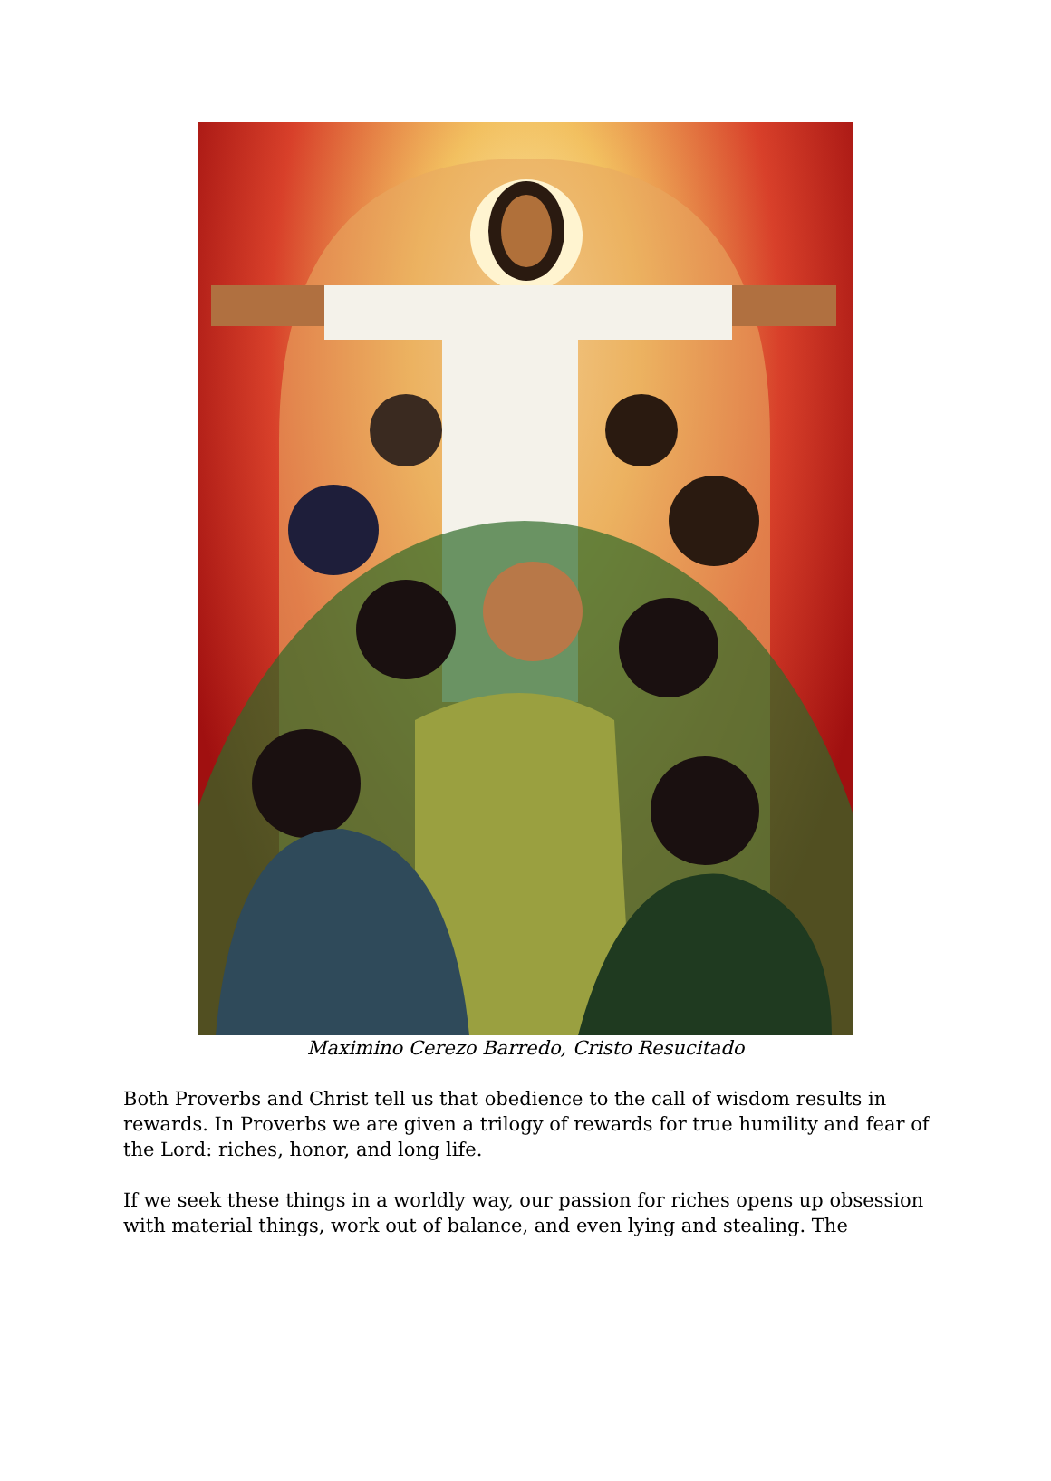Maximino Cerezo Barredo, Cristo Resucitado
Both Proverbs and Christ tell us that obedience to the call of wisdom results in rewards. In Proverbs we are given a trilogy of rewards for true humility and fear of the Lord: riches, honor, and long life.
If we seek these things in a worldly way, our passion for riches opens up obsession with material things, work out of balance, and even lying and stealing. The